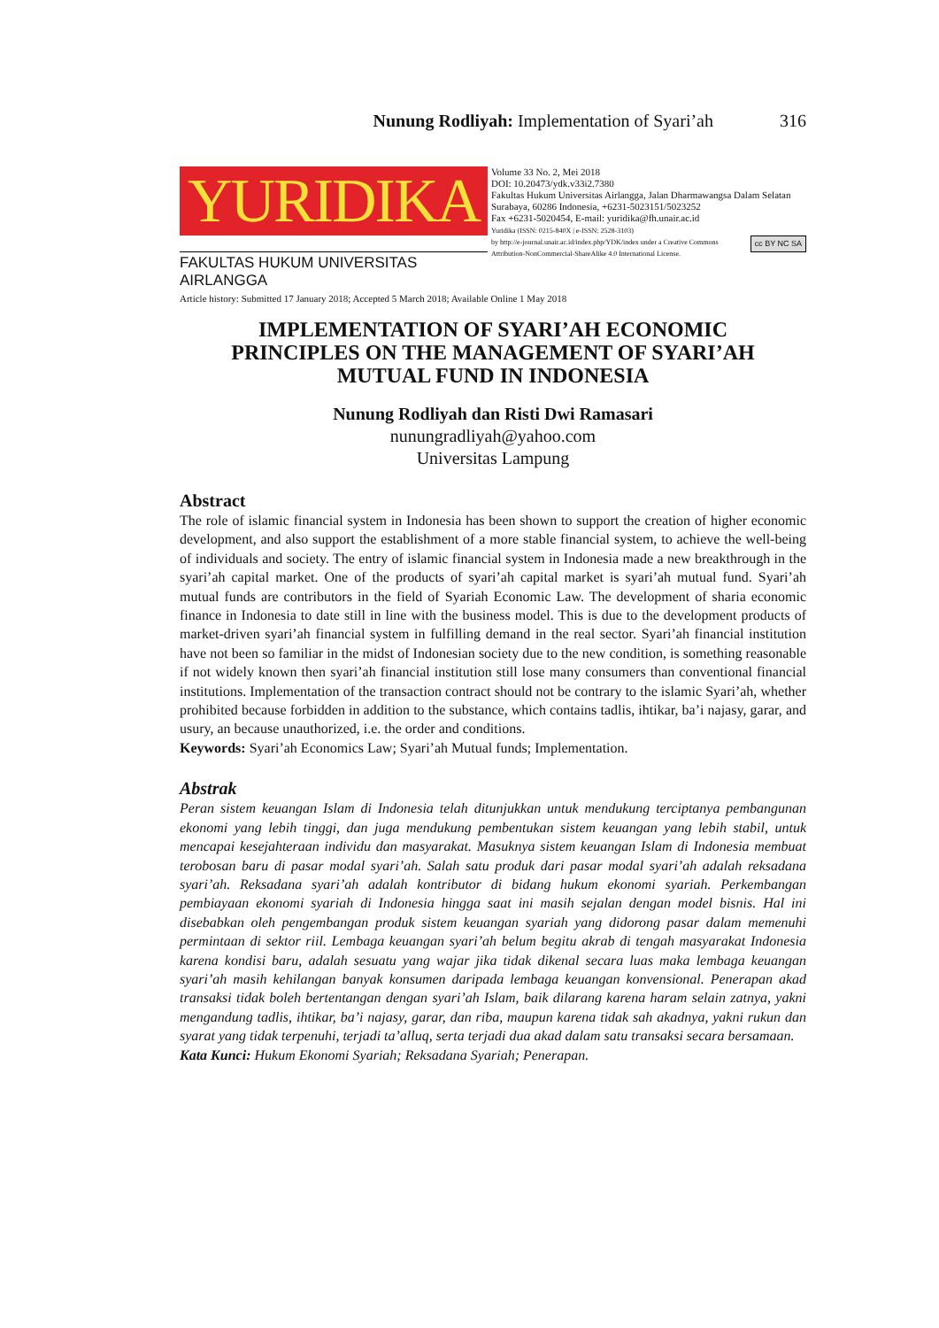Nunung Rodliyah: Implementation of Syari’ah 316
YURIDIKA
FAKULTAS HUKUM UNIVERSITAS AIRLANGGA
Volume 33 No. 2, Mei 2018
DOI: 10.20473/ydk.v33i2.7380
Fakultas Hukum Universitas Airlangga, Jalan Dharmawangsa Dalam Selatan Surabaya, 60286 Indonesia, +6231-5023151/5023252
Fax +6231-5020454, E-mail: yuridika@fh.unair.ac.id
Yuridika (ISSN: 0215-840X | e-ISSN: 2528-3103)
cc BY NC SA by http://e-journal.unair.ac.id/index.php/YDK/index under a Creative Commons Attribution-NonCommercial-ShareAlike 4.0 International License.
Article history: Submitted 17 January 2018; Accepted 5 March 2018; Available Online 1 May 2018
IMPLEMENTATION OF SYARI’AH ECONOMIC PRINCIPLES ON THE MANAGEMENT OF SYARI’AH MUTUAL FUND IN INDONESIA
Nunung Rodliyah dan Risti Dwi Ramasari
nunungradliyah@yahoo.com
Universitas Lampung
Abstract
The role of islamic financial system in Indonesia has been shown to support the creation of higher economic development, and also support the establishment of a more stable financial system, to achieve the well-being of individuals and society. The entry of islamic financial system in Indonesia made a new breakthrough in the syari’ah capital market. One of the products of syari’ah capital market is syari’ah mutual fund. Syari’ah mutual funds are contributors in the field of Syariah Economic Law. The development of sharia economic finance in Indonesia to date still in line with the business model. This is due to the development products of market-driven syari’ah financial system in fulfilling demand in the real sector. Syari’ah financial institution have not been so familiar in the midst of Indonesian society due to the new condition, is something reasonable if not widely known then syari’ah financial institution still lose many consumers than conventional financial institutions. Implementation of the transaction contract should not be contrary to the islamic Syari’ah, whether prohibited because forbidden in addition to the substance, which contains tadlis, ihtikar, ba’i najasy, garar, and usury, an because unauthorized, i.e. the order and conditions.
Keywords: Syari’ah Economics Law; Syari’ah Mutual funds; Implementation.
Abstrak
Peran sistem keuangan Islam di Indonesia telah ditunjukkan untuk mendukung terciptanya pembangunan ekonomi yang lebih tinggi, dan juga mendukung pembentukan sistem keuangan yang lebih stabil, untuk mencapai kesejahteraan individu dan masyarakat. Masuknya sistem keuangan Islam di Indonesia membuat terobosan baru di pasar modal syari’ah. Salah satu produk dari pasar modal syari’ah adalah reksadana syari’ah. Reksadana syari’ah adalah kontributor di bidang hukum ekonomi syariah. Perkembangan pembiayaan ekonomi syariah di Indonesia hingga saat ini masih sejalan dengan model bisnis. Hal ini disebabkan oleh pengembangan produk sistem keuangan syariah yang didorong pasar dalam memenuhi permintaan di sektor riil. Lembaga keuangan syari’ah belum begitu akrab di tengah masyarakat Indonesia karena kondisi baru, adalah sesuatu yang wajar jika tidak dikenal secara luas maka lembaga keuangan syari’ah masih kehilangan banyak konsumen daripada lembaga keuangan konvensional. Penerapan akad transaksi tidak boleh bertentangan dengan syari’ah Islam, baik dilarang karena haram selain zatnya, yakni mengandung tadlis, ihtikar, ba’i najasy, garar, dan riba, maupun karena tidak sah akadnya, yakni rukun dan syarat yang tidak terpenuhi, terjadi ta’alluq, serta terjadi dua akad dalam satu transaksi secara bersamaan.
Kata Kunci: Hukum Ekonomi Syariah; Reksadana Syariah; Penerapan.